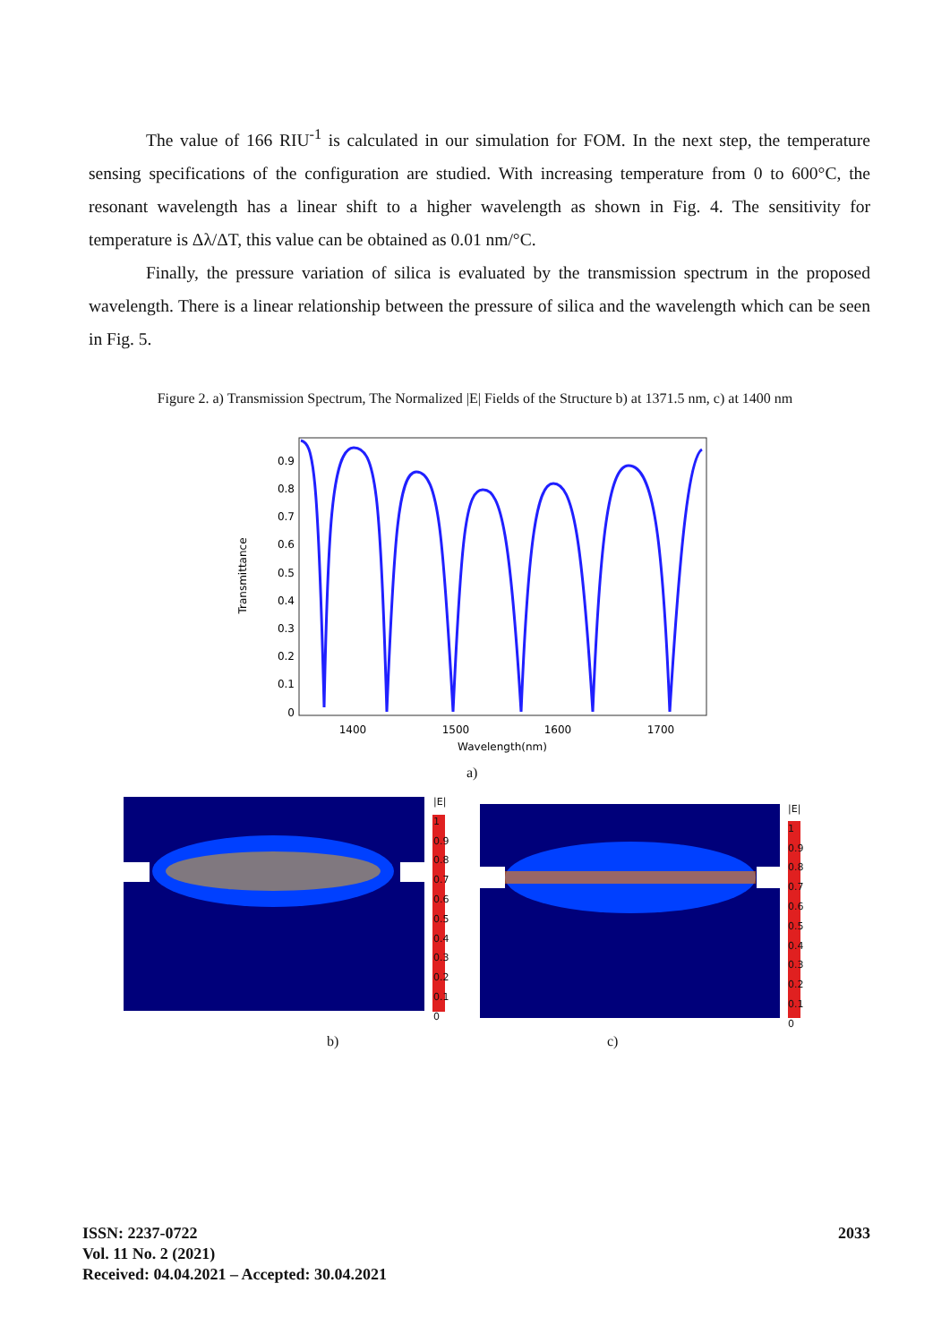The value of 166 RIU<sup>-1</sup> is calculated in our simulation for FOM. In the next step, the temperature sensing specifications of the configuration are studied. With increasing temperature from 0 to 600°C, the resonant wavelength has a linear shift to a higher wavelength as shown in Fig. 4. The sensitivity for temperature is Δλ/ΔT, this value can be obtained as 0.01 nm/°C.
Finally, the pressure variation of silica is evaluated by the transmission spectrum in the proposed wavelength. There is a linear relationship between the pressure of silica and the wavelength which can be seen in Fig. 5.
Figure 2. a) Transmission Spectrum, The Normalized |E| Fields of the Structure b) at 1371.5 nm, c) at 1400 nm
0.9
0.8
0.7
0.6
0.5
0.4
0.3
0.2
0.1
0
1400
1500
1600
1700
Wavelength(nm)
Transmittance
a)
|E|
1
0.9
0.8
0.7
0.6
0.5
0.4
0.3
0.2
0.1
0
|E|
1
0.9
0.8
0.7
0.6
0.5
0.4
0.3
0.2
0.1
0
b) c)
ISSN: 2237-0722
Vol. 11 No. 2 (2021)
Received: 04.04.2021 – Accepted: 30.04.2021
2033